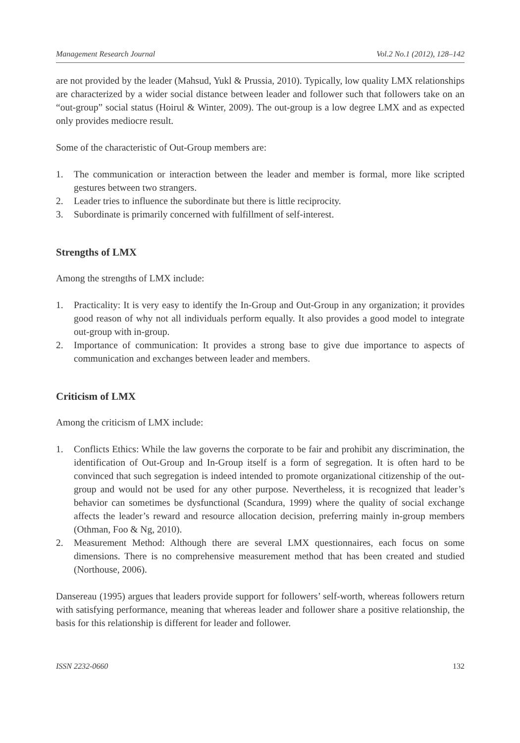Management Research Journal Vol.2 No.1 (2012), 128–142
are not provided by the leader (Mahsud, Yukl & Prussia, 2010). Typically, low quality LMX relationships are characterized by a wider social distance between leader and follower such that followers take on an “out-group” social status (Hoirul & Winter, 2009). The out-group is a low degree LMX and as expected only provides mediocre result.
Some of the characteristic of Out-Group members are:
1. The communication or interaction between the leader and member is formal, more like scripted gestures between two strangers.
2. Leader tries to influence the subordinate but there is little reciprocity.
3. Subordinate is primarily concerned with fulfillment of self-interest.
Strengths of LMX
Among the strengths of LMX include:
1. Practicality: It is very easy to identify the In-Group and Out-Group in any organization; it provides good reason of why not all individuals perform equally. It also provides a good model to integrate out-group with in-group.
2. Importance of communication: It provides a strong base to give due importance to aspects of communication and exchanges between leader and members.
Criticism of LMX
Among the criticism of LMX include:
1. Conflicts Ethics: While the law governs the corporate to be fair and prohibit any discrimination, the identification of Out-Group and In-Group itself is a form of segregation. It is often hard to be convinced that such segregation is indeed intended to promote organizational citizenship of the out-group and would not be used for any other purpose. Nevertheless, it is recognized that leader’s behavior can sometimes be dysfunctional (Scandura, 1999) where the quality of social exchange affects the leader’s reward and resource allocation decision, preferring mainly in-group members (Othman, Foo & Ng, 2010).
2. Measurement Method: Although there are several LMX questionnaires, each focus on some dimensions. There is no comprehensive measurement method that has been created and studied (Northouse, 2006).
Dansereau (1995) argues that leaders provide support for followers’ self-worth, whereas followers return with satisfying performance, meaning that whereas leader and follower share a positive relationship, the basis for this relationship is different for leader and follower.
ISSN 2232-0660 132